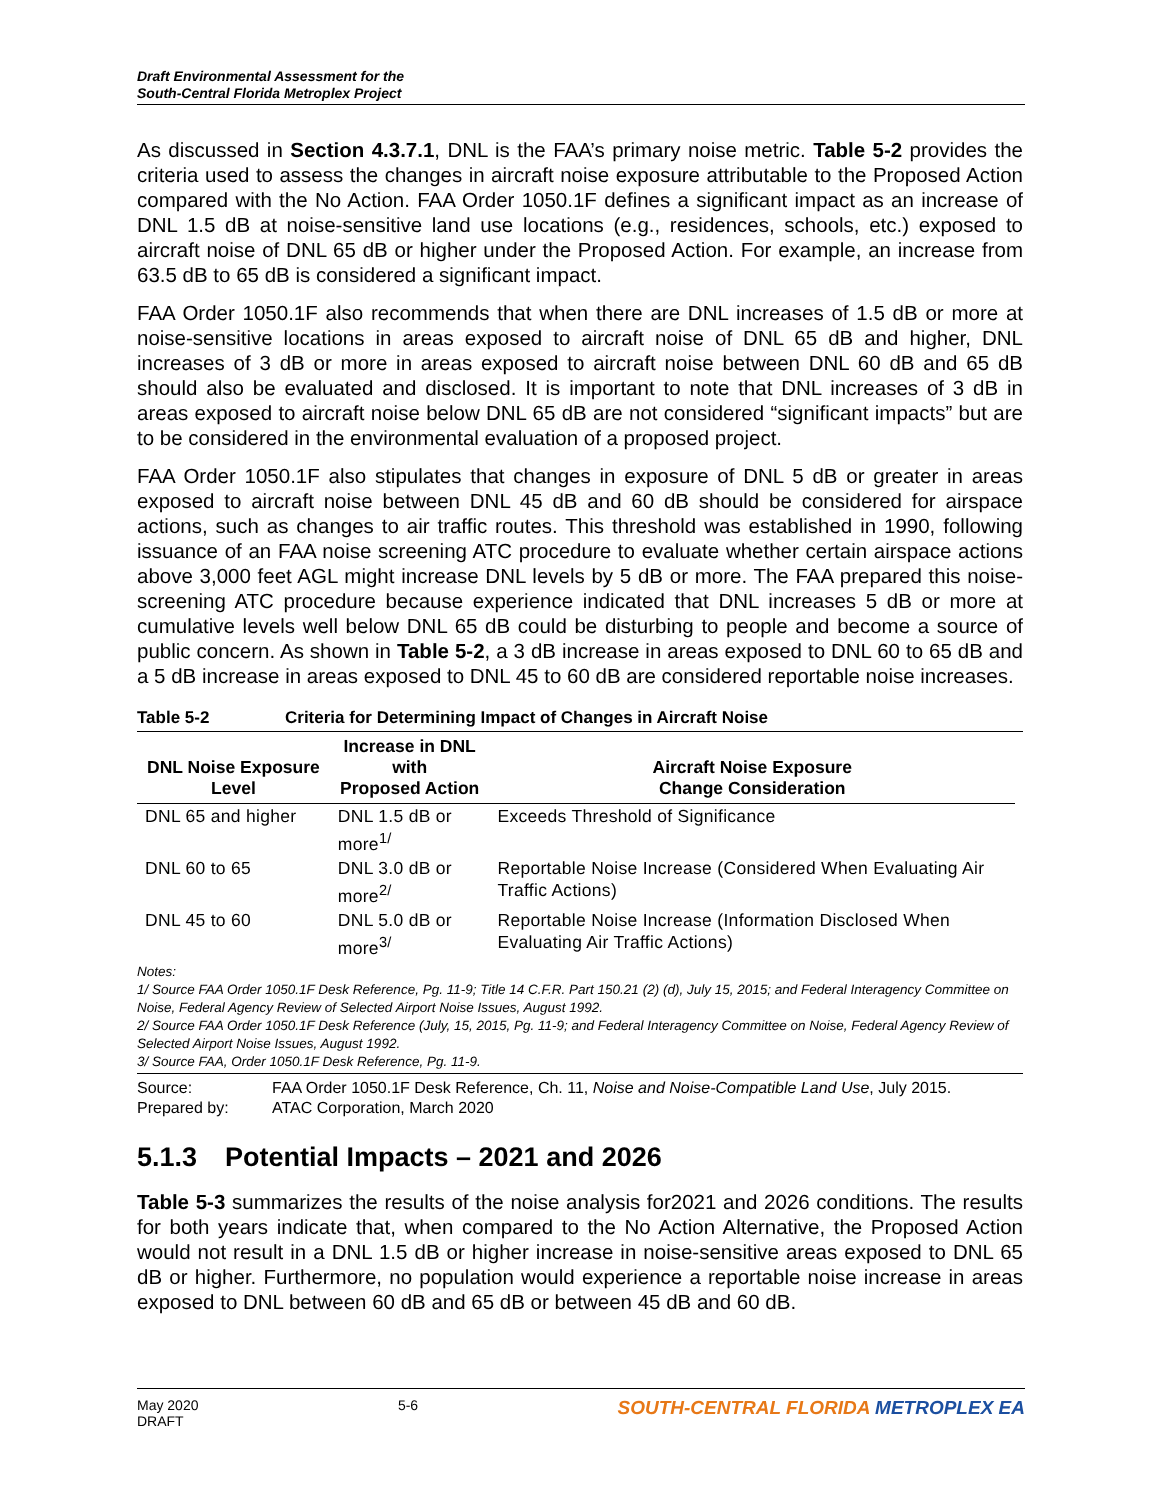Draft Environmental Assessment for the
South-Central Florida Metroplex Project
As discussed in Section 4.3.7.1, DNL is the FAA’s primary noise metric. Table 5-2 provides the criteria used to assess the changes in aircraft noise exposure attributable to the Proposed Action compared with the No Action. FAA Order 1050.1F defines a significant impact as an increase of DNL 1.5 dB at noise-sensitive land use locations (e.g., residences, schools, etc.) exposed to aircraft noise of DNL 65 dB or higher under the Proposed Action. For example, an increase from 63.5 dB to 65 dB is considered a significant impact.
FAA Order 1050.1F also recommends that when there are DNL increases of 1.5 dB or more at noise-sensitive locations in areas exposed to aircraft noise of DNL 65 dB and higher, DNL increases of 3 dB or more in areas exposed to aircraft noise between DNL 60 dB and 65 dB should also be evaluated and disclosed. It is important to note that DNL increases of 3 dB in areas exposed to aircraft noise below DNL 65 dB are not considered “significant impacts” but are to be considered in the environmental evaluation of a proposed project.
FAA Order 1050.1F also stipulates that changes in exposure of DNL 5 dB or greater in areas exposed to aircraft noise between DNL 45 dB and 60 dB should be considered for airspace actions, such as changes to air traffic routes. This threshold was established in 1990, following issuance of an FAA noise screening ATC procedure to evaluate whether certain airspace actions above 3,000 feet AGL might increase DNL levels by 5 dB or more. The FAA prepared this noise-screening ATC procedure because experience indicated that DNL increases 5 dB or more at cumulative levels well below DNL 65 dB could be disturbing to people and become a source of public concern. As shown in Table 5-2, a 3 dB increase in areas exposed to DNL 60 to 65 dB and a 5 dB increase in areas exposed to DNL 45 to 60 dB are considered reportable noise increases.
Table 5-2 Criteria for Determining Impact of Changes in Aircraft Noise
| DNL Noise Exposure Level | Increase in DNL with Proposed Action | Aircraft Noise Exposure Change Consideration |
| --- | --- | --- |
| DNL 65 and higher | DNL 1.5 dB or more<sup>1/</sup> | Exceeds Threshold of Significance |
| DNL 60 to 65 | DNL 3.0 dB or more<sup>2/</sup> | Reportable Noise Increase (Considered When Evaluating Air Traffic Actions) |
| DNL 45 to 60 | DNL 5.0 dB or more<sup>3/</sup> | Reportable Noise Increase (Information Disclosed When Evaluating Air Traffic Actions) |
Notes:
1/ Source FAA Order 1050.1F Desk Reference, Pg. 11-9; Title 14 C.F.R. Part 150.21 (2) (d), July 15, 2015; and Federal Interagency Committee on Noise, Federal Agency Review of Selected Airport Noise Issues, August 1992.
2/ Source FAA Order 1050.1F Desk Reference (July, 15, 2015, Pg. 11-9; and Federal Interagency Committee on Noise, Federal Agency Review of Selected Airport Noise Issues, August 1992.
3/ Source FAA, Order 1050.1F Desk Reference, Pg. 11-9.
Source: FAA Order 1050.1F Desk Reference, Ch. 11, Noise and Noise-Compatible Land Use, July 2015.
Prepared by: ATAC Corporation, March 2020
5.1.3 Potential Impacts – 2021 and 2026
Table 5-3 summarizes the results of the noise analysis for2021 and 2026 conditions. The results for both years indicate that, when compared to the No Action Alternative, the Proposed Action would not result in a DNL 1.5 dB or higher increase in noise-sensitive areas exposed to DNL 65 dB or higher. Furthermore, no population would experience a reportable noise increase in areas exposed to DNL between 60 dB and 65 dB or between 45 dB and 60 dB.
May 2020
DRAFT
5-6
SOUTH-CENTRAL FLORIDA METROPLEX EA